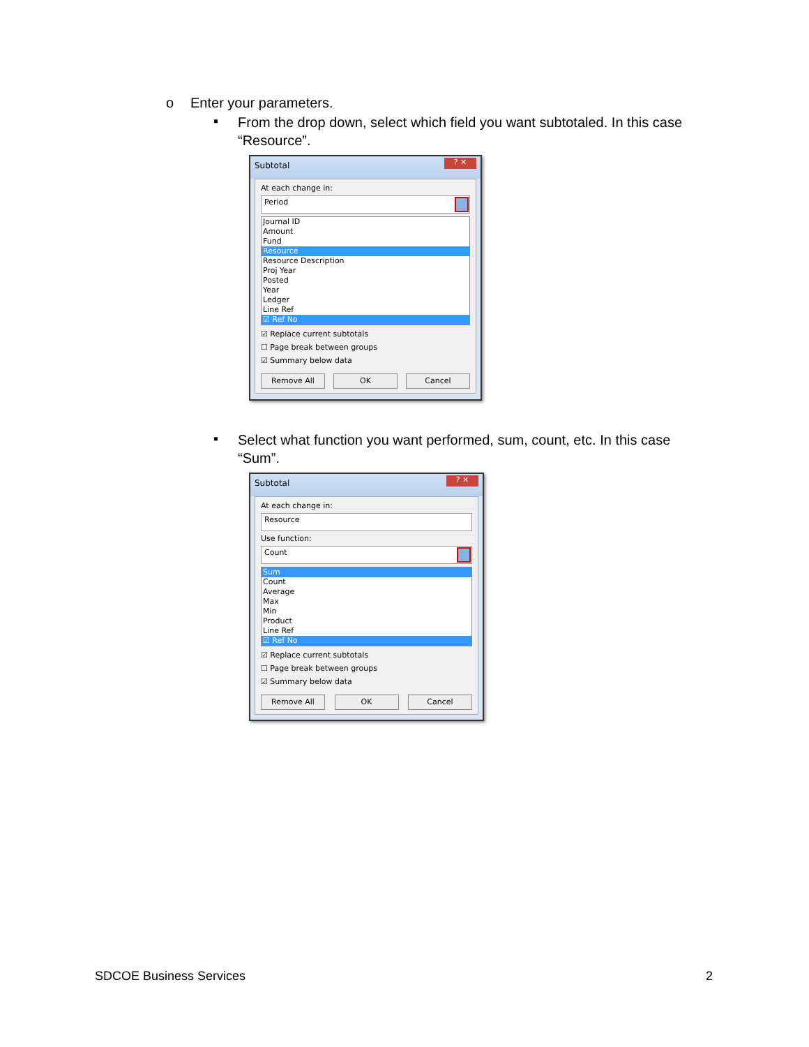o Enter your parameters.
▪
From the drop down, select which field you want subtotaled. In this case “Resource”.
Subtotal
? ✕
At each change in:
Period
Journal ID
Amount
Fund
Resource
Resource Description
Proj Year
Posted
Year
Ledger
Line Ref
☑ Ref No
☑ Replace current subtotals
☐ Page break between groups
☑ Summary below data
Remove All OK Cancel
▪
Select what function you want performed, sum, count, etc. In this case “Sum”.
Subtotal
? ✕
At each change in:
Resource
Use function:
Count
Sum
Count
Average
Max
Min
Product
Line Ref
☑ Ref No
☑ Replace current subtotals
☐ Page break between groups
☑ Summary below data
Remove All OK Cancel
SDCOE Business Services 2